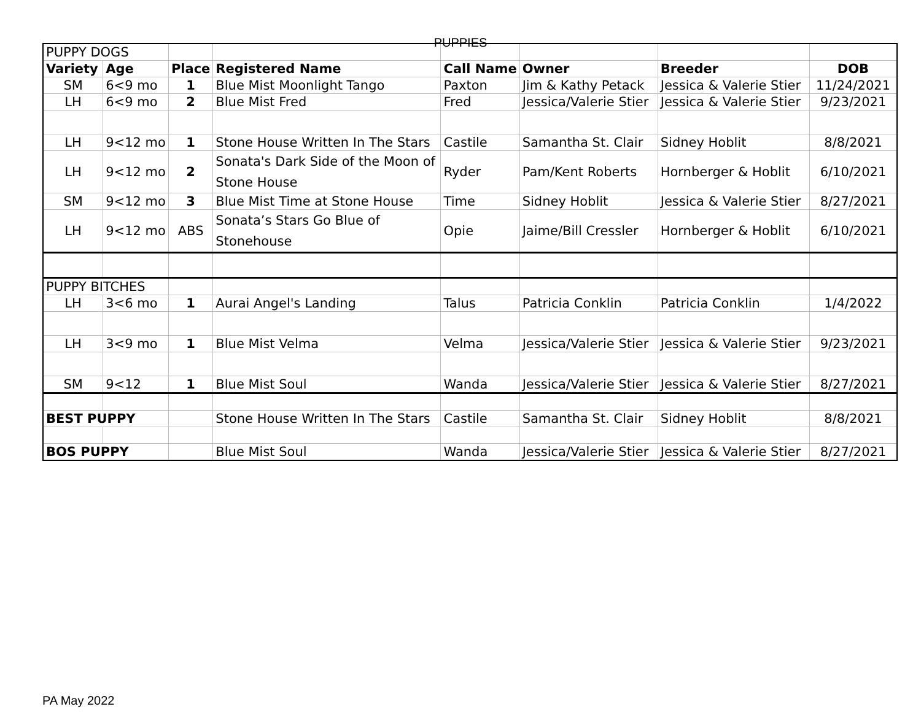PUPPIES
| PUPPY DOGS | | | | | | | |
| Variety | Age | Place | Registered Name | Call Name | Owner | Breeder | DOB |
| SM | 6<9 mo | 1 | Blue Mist Moonlight Tango | Paxton | Jim & Kathy Petack | Jessica & Valerie Stier | 11/24/2021 |
| LH | 6<9 mo | 2 | Blue Mist Fred | Fred | Jessica/Valerie Stier | Jessica & Valerie Stier | 9/23/2021 |
| LH | 9<12 mo | 1 | Stone House Written In The Stars | Castile | Samantha St. Clair | Sidney Hoblit | 8/8/2021 |
| LH | 9<12 mo | 2 | Sonata's Dark Side of the Moon of Stone House | Ryder | Pam/Kent Roberts | Hornberger & Hoblit | 6/10/2021 |
| SM | 9<12 mo | 3 | Blue Mist Time at Stone House | Time | Sidney Hoblit | Jessica & Valerie Stier | 8/27/2021 |
| LH | 9<12 mo | ABS | Sonata’s Stars Go Blue of Stonehouse | Opie | Jaime/Bill Cressler | Hornberger & Hoblit | 6/10/2021 |
| PUPPY BITCHES | | | | | | | |
| LH | 3<6 mo | 1 | Aurai Angel's Landing | Talus | Patricia Conklin | Patricia Conklin | 1/4/2022 |
| LH | 3<9 mo | 1 | Blue Mist Velma | Velma | Jessica/Valerie Stier | Jessica & Valerie Stier | 9/23/2021 |
| SM | 9<12 | 1 | Blue Mist Soul | Wanda | Jessica/Valerie Stier | Jessica & Valerie Stier | 8/27/2021 |
| BEST PUPPY | | | Stone House Written In The Stars | Castile | Samantha St. Clair | Sidney Hoblit | 8/8/2021 |
| BOS PUPPY | | | Blue Mist Soul | Wanda | Jessica/Valerie Stier | Jessica & Valerie Stier | 8/27/2021 |
PA May 2022